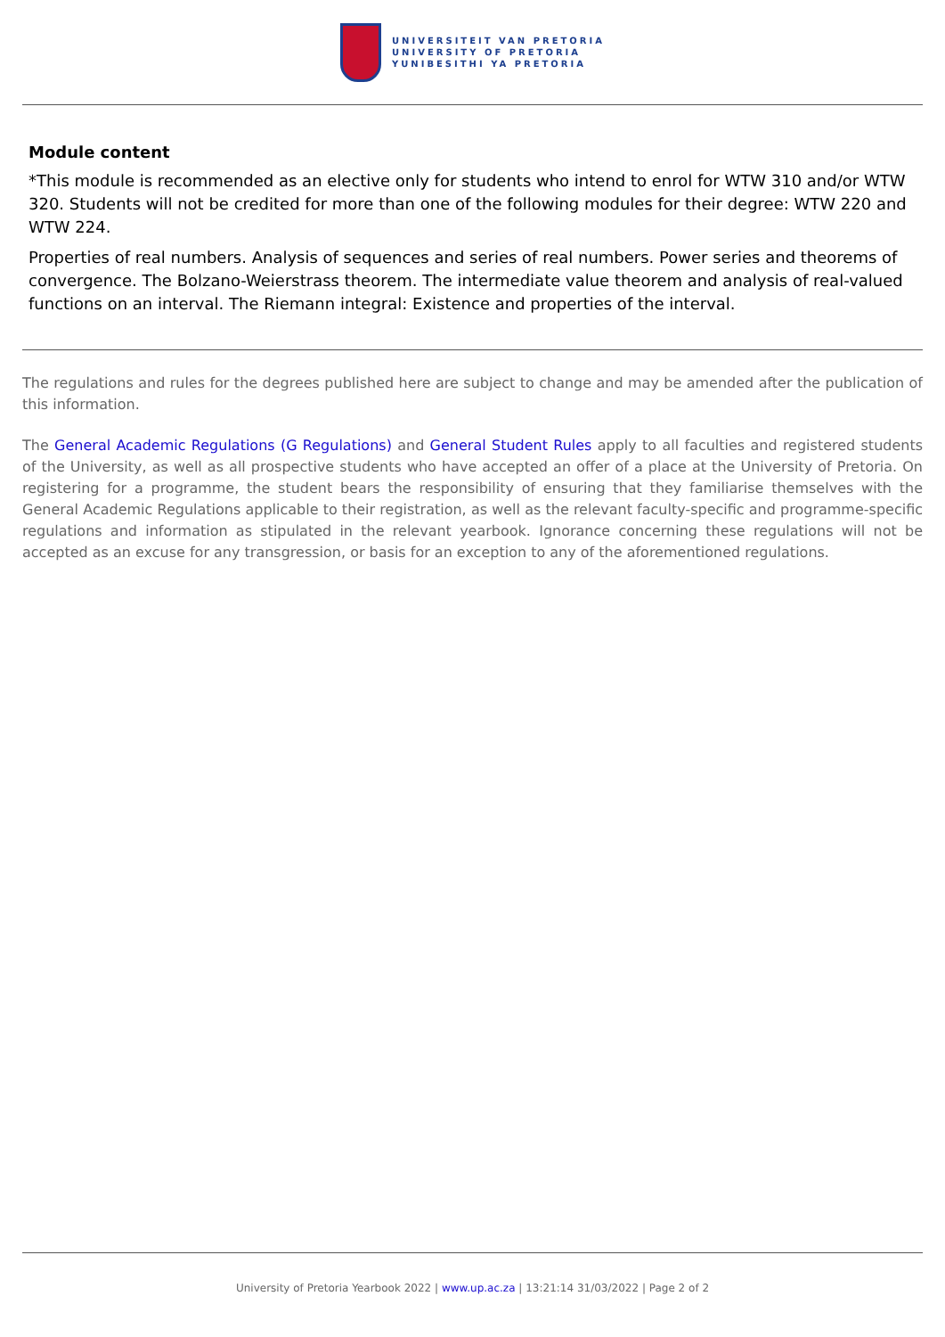UNIVERSITEIT VAN PRETORIA
UNIVERSITY OF PRETORIA
YUNIBESITHI YA PRETORIA
Module content
*This module is recommended as an elective only for students who intend to enrol for WTW 310 and/or WTW 320. Students will not be credited for more than one of the following modules for their degree: WTW 220 and WTW 224.
Properties of real numbers. Analysis of sequences and series of real numbers. Power series and theorems of convergence. The Bolzano-Weierstrass theorem. The intermediate value theorem and analysis of real-valued functions on an interval. The Riemann integral: Existence and properties of the interval.
The regulations and rules for the degrees published here are subject to change and may be amended after the publication of this information.
The General Academic Regulations (G Regulations) and General Student Rules apply to all faculties and registered students of the University, as well as all prospective students who have accepted an offer of a place at the University of Pretoria. On registering for a programme, the student bears the responsibility of ensuring that they familiarise themselves with the General Academic Regulations applicable to their registration, as well as the relevant faculty-specific and programme-specific regulations and information as stipulated in the relevant yearbook. Ignorance concerning these regulations will not be accepted as an excuse for any transgression, or basis for an exception to any of the aforementioned regulations.
University of Pretoria Yearbook 2022 | www.up.ac.za | 13:21:14 31/03/2022 | Page 2 of 2